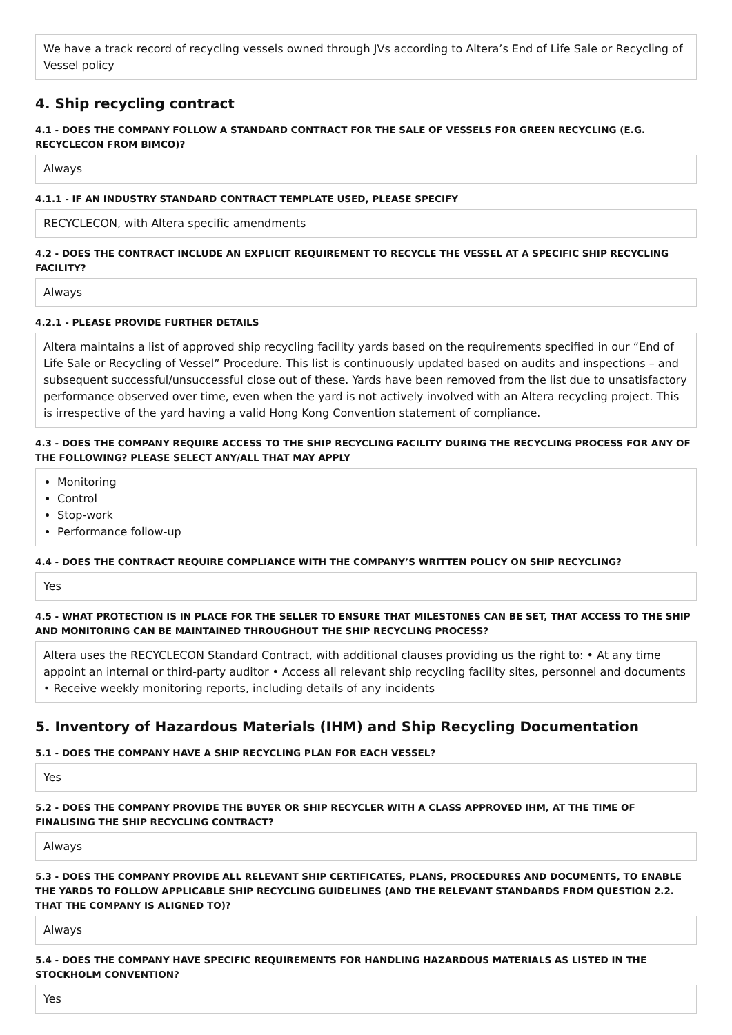We have a track record of recycling vessels owned through JVs according to Altera’s End of Life Sale or Recycling of Vessel policy
4. Ship recycling contract
4.1 - DOES THE COMPANY FOLLOW A STANDARD CONTRACT FOR THE SALE OF VESSELS FOR GREEN RECYCLING (E.G. RECYCLECON FROM BIMCO)?
Always
4.1.1 - IF AN INDUSTRY STANDARD CONTRACT TEMPLATE USED, PLEASE SPECIFY
RECYCLECON, with Altera specific amendments
4.2 - DOES THE CONTRACT INCLUDE AN EXPLICIT REQUIREMENT TO RECYCLE THE VESSEL AT A SPECIFIC SHIP RECYCLING FACILITY?
Always
4.2.1 - PLEASE PROVIDE FURTHER DETAILS
Altera maintains a list of approved ship recycling facility yards based on the requirements specified in our “End of Life Sale or Recycling of Vessel” Procedure. This list is continuously updated based on audits and inspections – and subsequent successful/unsuccessful close out of these. Yards have been removed from the list due to unsatisfactory performance observed over time, even when the yard is not actively involved with an Altera recycling project. This is irrespective of the yard having a valid Hong Kong Convention statement of compliance.
4.3 - DOES THE COMPANY REQUIRE ACCESS TO THE SHIP RECYCLING FACILITY DURING THE RECYCLING PROCESS FOR ANY OF THE FOLLOWING? PLEASE SELECT ANY/ALL THAT MAY APPLY
Monitoring
Control
Stop-work
Performance follow-up
4.4 - DOES THE CONTRACT REQUIRE COMPLIANCE WITH THE COMPANY’S WRITTEN POLICY ON SHIP RECYCLING?
Yes
4.5 - WHAT PROTECTION IS IN PLACE FOR THE SELLER TO ENSURE THAT MILESTONES CAN BE SET, THAT ACCESS TO THE SHIP AND MONITORING CAN BE MAINTAINED THROUGHOUT THE SHIP RECYCLING PROCESS?
Altera uses the RECYCLECON Standard Contract, with additional clauses providing us the right to: • At any time appoint an internal or third-party auditor • Access all relevant ship recycling facility sites, personnel and documents • Receive weekly monitoring reports, including details of any incidents
5. Inventory of Hazardous Materials (IHM) and Ship Recycling Documentation
5.1 - DOES THE COMPANY HAVE A SHIP RECYCLING PLAN FOR EACH VESSEL?
Yes
5.2 - DOES THE COMPANY PROVIDE THE BUYER OR SHIP RECYCLER WITH A CLASS APPROVED IHM, AT THE TIME OF FINALISING THE SHIP RECYCLING CONTRACT?
Always
5.3 - DOES THE COMPANY PROVIDE ALL RELEVANT SHIP CERTIFICATES, PLANS, PROCEDURES AND DOCUMENTS, TO ENABLE THE YARDS TO FOLLOW APPLICABLE SHIP RECYCLING GUIDELINES (AND THE RELEVANT STANDARDS FROM QUESTION 2.2. THAT THE COMPANY IS ALIGNED TO)?
Always
5.4 - DOES THE COMPANY HAVE SPECIFIC REQUIREMENTS FOR HANDLING HAZARDOUS MATERIALS AS LISTED IN THE STOCKHOLM CONVENTION?
Yes